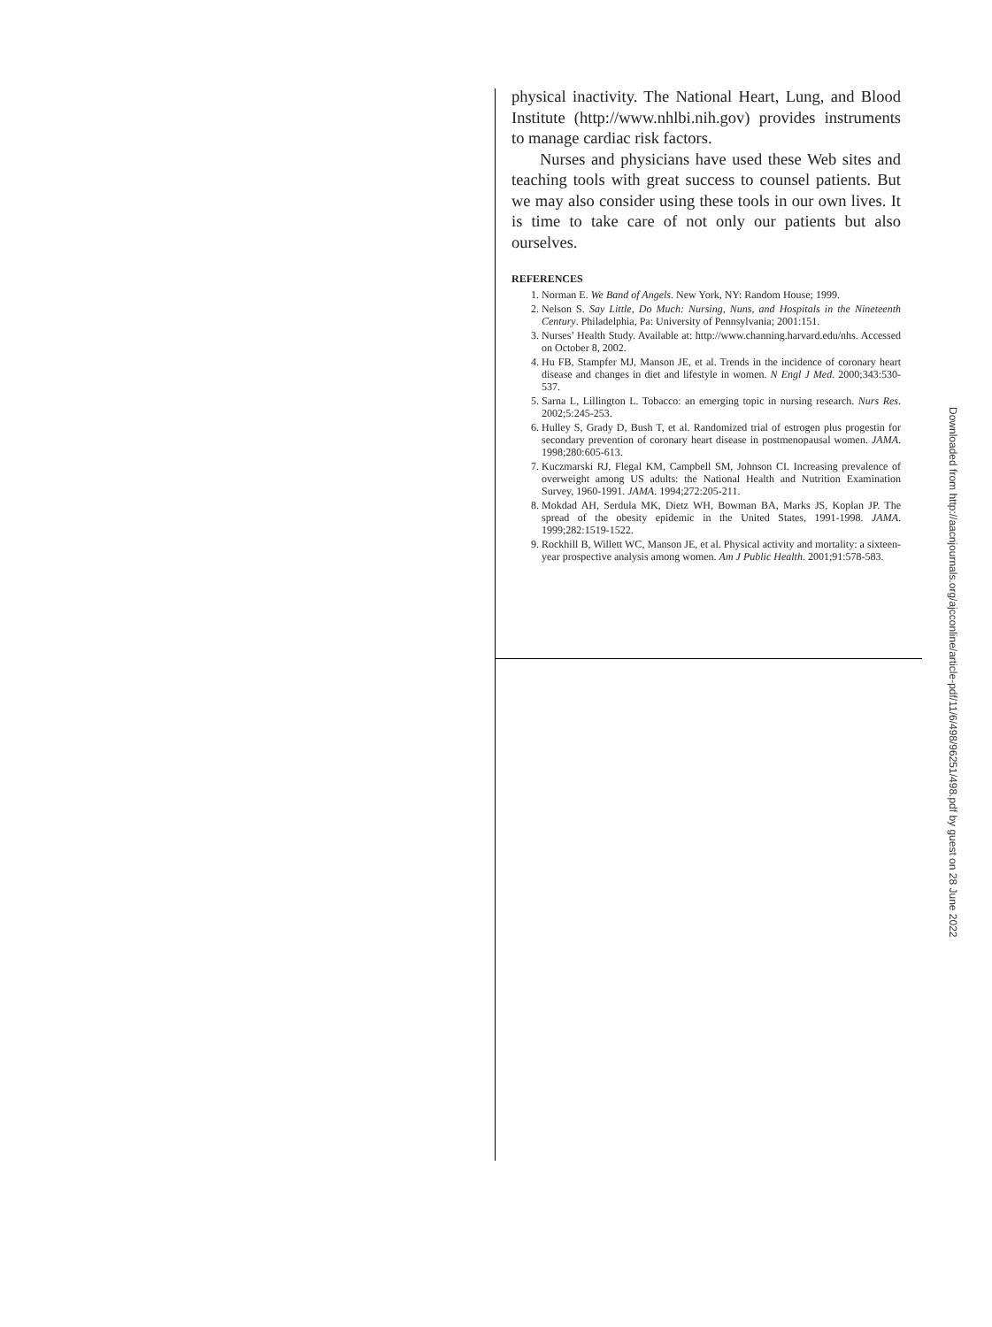physical inactivity. The National Heart, Lung, and Blood Institute (http://www.nhlbi.nih.gov) provides instruments to manage cardiac risk factors.
Nurses and physicians have used these Web sites and teaching tools with great success to counsel patients. But we may also consider using these tools in our own lives. It is time to take care of not only our patients but also ourselves.
REFERENCES
1. Norman E. We Band of Angels. New York, NY: Random House; 1999.
2. Nelson S. Say Little, Do Much: Nursing, Nuns, and Hospitals in the Nineteenth Century. Philadelphia, Pa: University of Pennsylvania; 2001:151.
3. Nurses’ Health Study. Available at: http://www.channing.harvard.edu/nhs. Accessed on October 8, 2002.
4. Hu FB, Stampfer MJ, Manson JE, et al. Trends in the incidence of coronary heart disease and changes in diet and lifestyle in women. N Engl J Med. 2000;343:530-537.
5. Sarna L, Lillington L. Tobacco: an emerging topic in nursing research. Nurs Res. 2002;5:245-253.
6. Hulley S, Grady D, Bush T, et al. Randomized trial of estrogen plus progestin for secondary prevention of coronary heart disease in postmenopausal women. JAMA. 1998;280:605-613.
7. Kuczmarski RJ, Flegal KM, Campbell SM, Johnson CI. Increasing prevalence of overweight among US adults: the National Health and Nutrition Examination Survey, 1960-1991. JAMA. 1994;272:205-211.
8. Mokdad AH, Serdula MK, Dietz WH, Bowman BA, Marks JS, Koplan JP. The spread of the obesity epidemic in the United States, 1991-1998. JAMA. 1999;282:1519-1522.
9. Rockhill B, Willett WC, Manson JE, et al. Physical activity and mortality: a sixteen-year prospective analysis among women. Am J Public Health. 2001;91:578-583.
Downloaded from http://aacnjournals.org/ajcconline/article-pdf/11/6/498/96251/498.pdf by guest on 28 June 2022